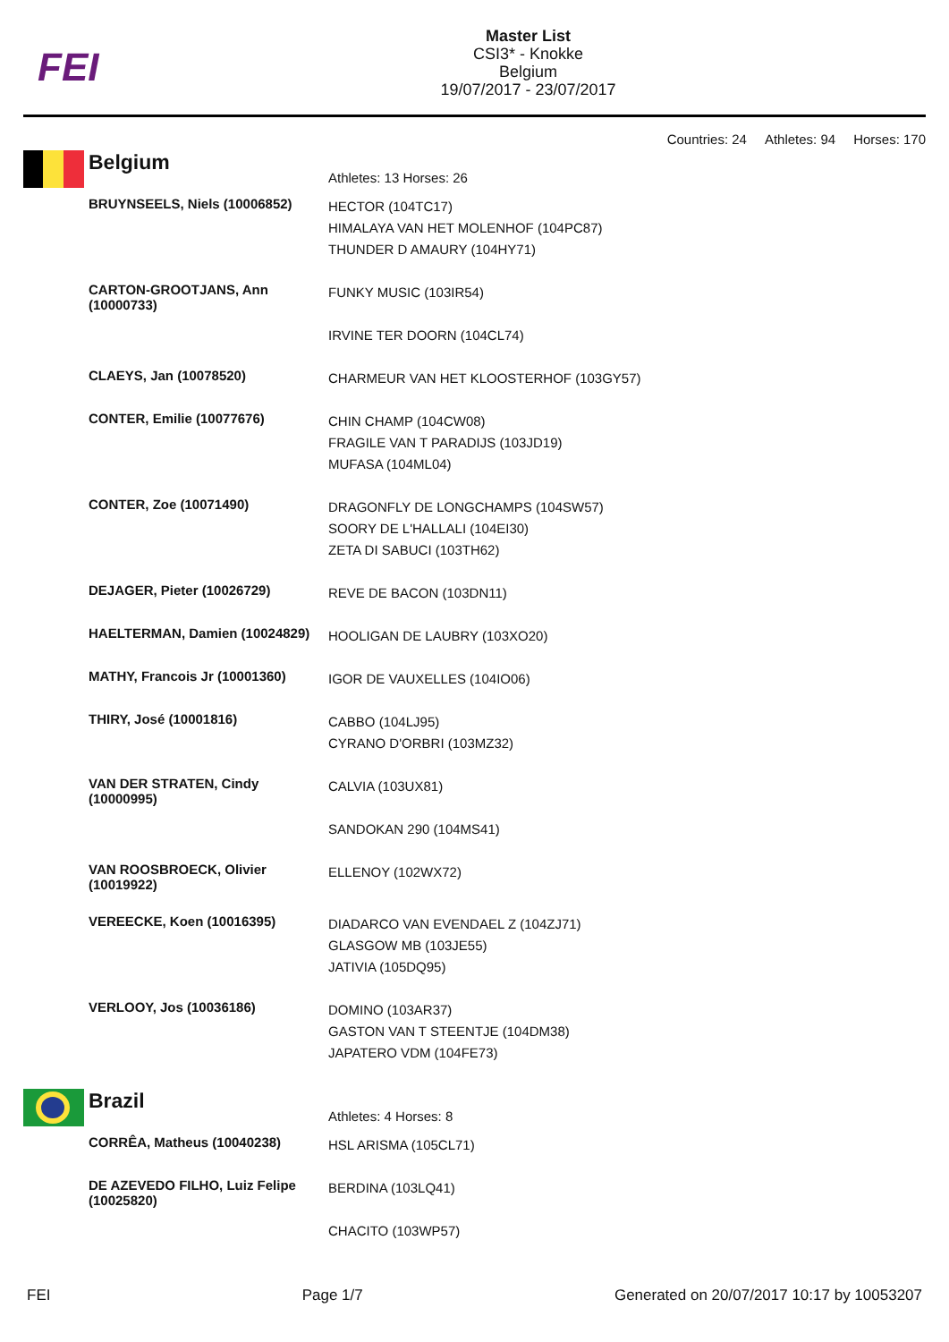FEI
Master List
CSI3* - Knokke
Belgium
19/07/2017 - 23/07/2017
Countries: 24 Athletes: 94 Horses: 170
| Belgium | Athletes: 13 Horses: 26 |
| BRUYNSEELS, Niels (10006852) | HECTOR (104TC17) HIMALAYA VAN HET MOLENHOF (104PC87) THUNDER D AMAURY (104HY71) |
| CARTON-GROOTJANS, Ann (10000733) | FUNKY MUSIC (103IR54) IRVINE TER DOORN (104CL74) |
| CLAEYS, Jan (10078520) | CHARMEUR VAN HET KLOOSTERHOF (103GY57) |
| CONTER, Emilie (10077676) | CHIN CHAMP (104CW08) FRAGILE VAN T PARADIJS (103JD19) MUFASA (104ML04) |
| CONTER, Zoe (10071490) | DRAGONFLY DE LONGCHAMPS (104SW57) SOORY DE L'HALLALI (104EI30) ZETA DI SABUCI (103TH62) |
| DEJAGER, Pieter (10026729) | REVE DE BACON (103DN11) |
| HAELTERMAN, Damien (10024829) | HOOLIGAN DE LAUBRY (103XO20) |
| MATHY, Francois Jr (10001360) | IGOR DE VAUXELLES (104IO06) |
| THIRY, José (10001816) | CABBO (104LJ95) CYRANO D'ORBRI (103MZ32) |
| VAN DER STRATEN, Cindy (10000995) | CALVIA (103UX81) SANDOKAN 290 (104MS41) |
| VAN ROOSBROECK, Olivier (10019922) | ELLENOY (102WX72) |
| VEREECKE, Koen (10016395) | DIADARCO VAN EVENDAEL Z (104ZJ71) GLASGOW MB (103JE55) JATIVIA (105DQ95) |
| VERLOOY, Jos (10036186) | DOMINO (103AR37) GASTON VAN T STEENTJE (104DM38) JAPATERO VDM (104FE73) |
| Brazil | Athletes: 4 Horses: 8 |
| CORRÊA, Matheus (10040238) | HSL ARISMA (105CL71) |
| DE AZEVEDO FILHO, Luiz Felipe (10025820) | BERDINA (103LQ41) CHACITO (103WP57) |
FEI Page 1/7 Generated on 20/07/2017 10:17 by 10053207